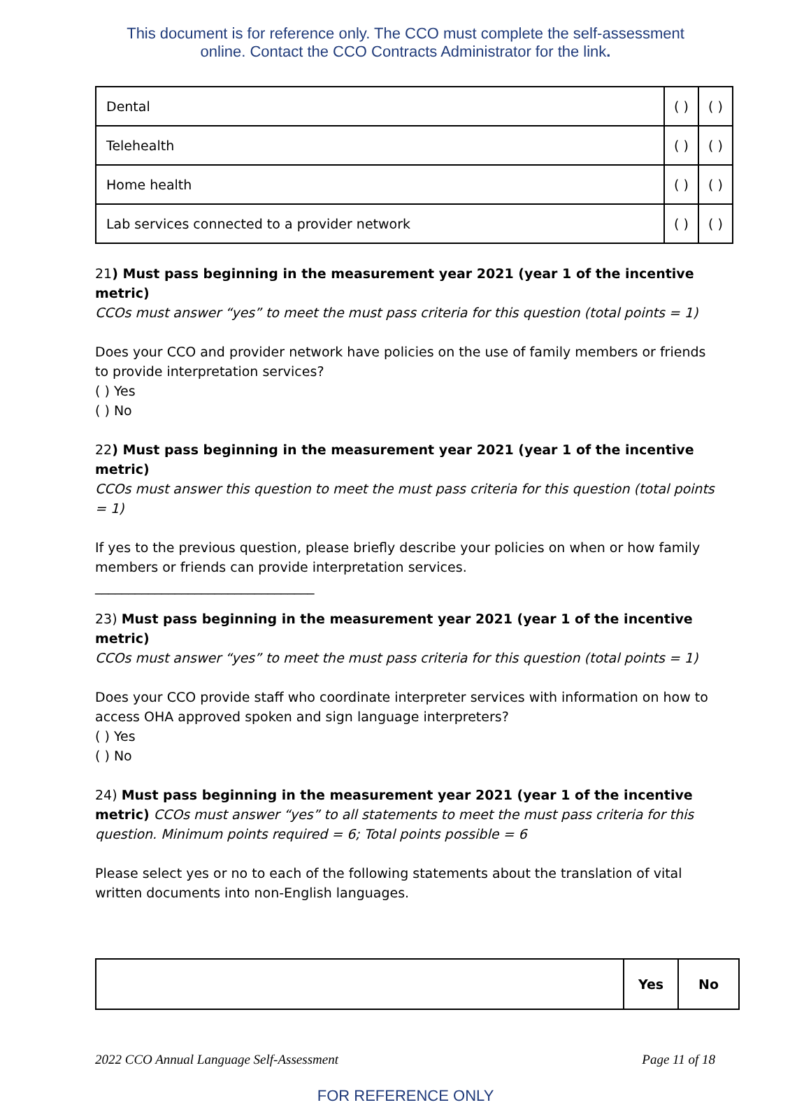This document is for reference only. The CCO must complete the self-assessment
online. Contact the CCO Contracts Administrator for the link.
| Dental | ( ) | ( ) |
| Telehealth | ( ) | ( ) |
| Home health | ( ) | ( ) |
| Lab services connected to a provider network | ( ) | ( ) |
21) Must pass beginning in the measurement year 2021 (year 1 of the incentive metric)
CCOs must answer “yes” to meet the must pass criteria for this question (total points = 1)
Does your CCO and provider network have policies on the use of family members or friends to provide interpretation services?
( ) Yes
( ) No
22) Must pass beginning in the measurement year 2021 (year 1 of the incentive metric)
CCOs must answer this question to meet the must pass criteria for this question (total points = 1)
If yes to the previous question, please briefly describe your policies on when or how family members or friends can provide interpretation services.
_________________________________
23) Must pass beginning in the measurement year 2021 (year 1 of the incentive metric)
CCOs must answer “yes” to meet the must pass criteria for this question (total points = 1)
Does your CCO provide staff who coordinate interpreter services with information on how to access OHA approved spoken and sign language interpreters?
( ) Yes
( ) No
24) Must pass beginning in the measurement year 2021 (year 1 of the incentive metric) CCOs must answer “yes” to all statements to meet the must pass criteria for this question. Minimum points required = 6; Total points possible = 6
Please select yes or no to each of the following statements about the translation of vital written documents into non-English languages.
| | Yes | No |
2022 CCO Annual Language Self-Assessment Page 11 of 18
FOR REFERENCE ONLY